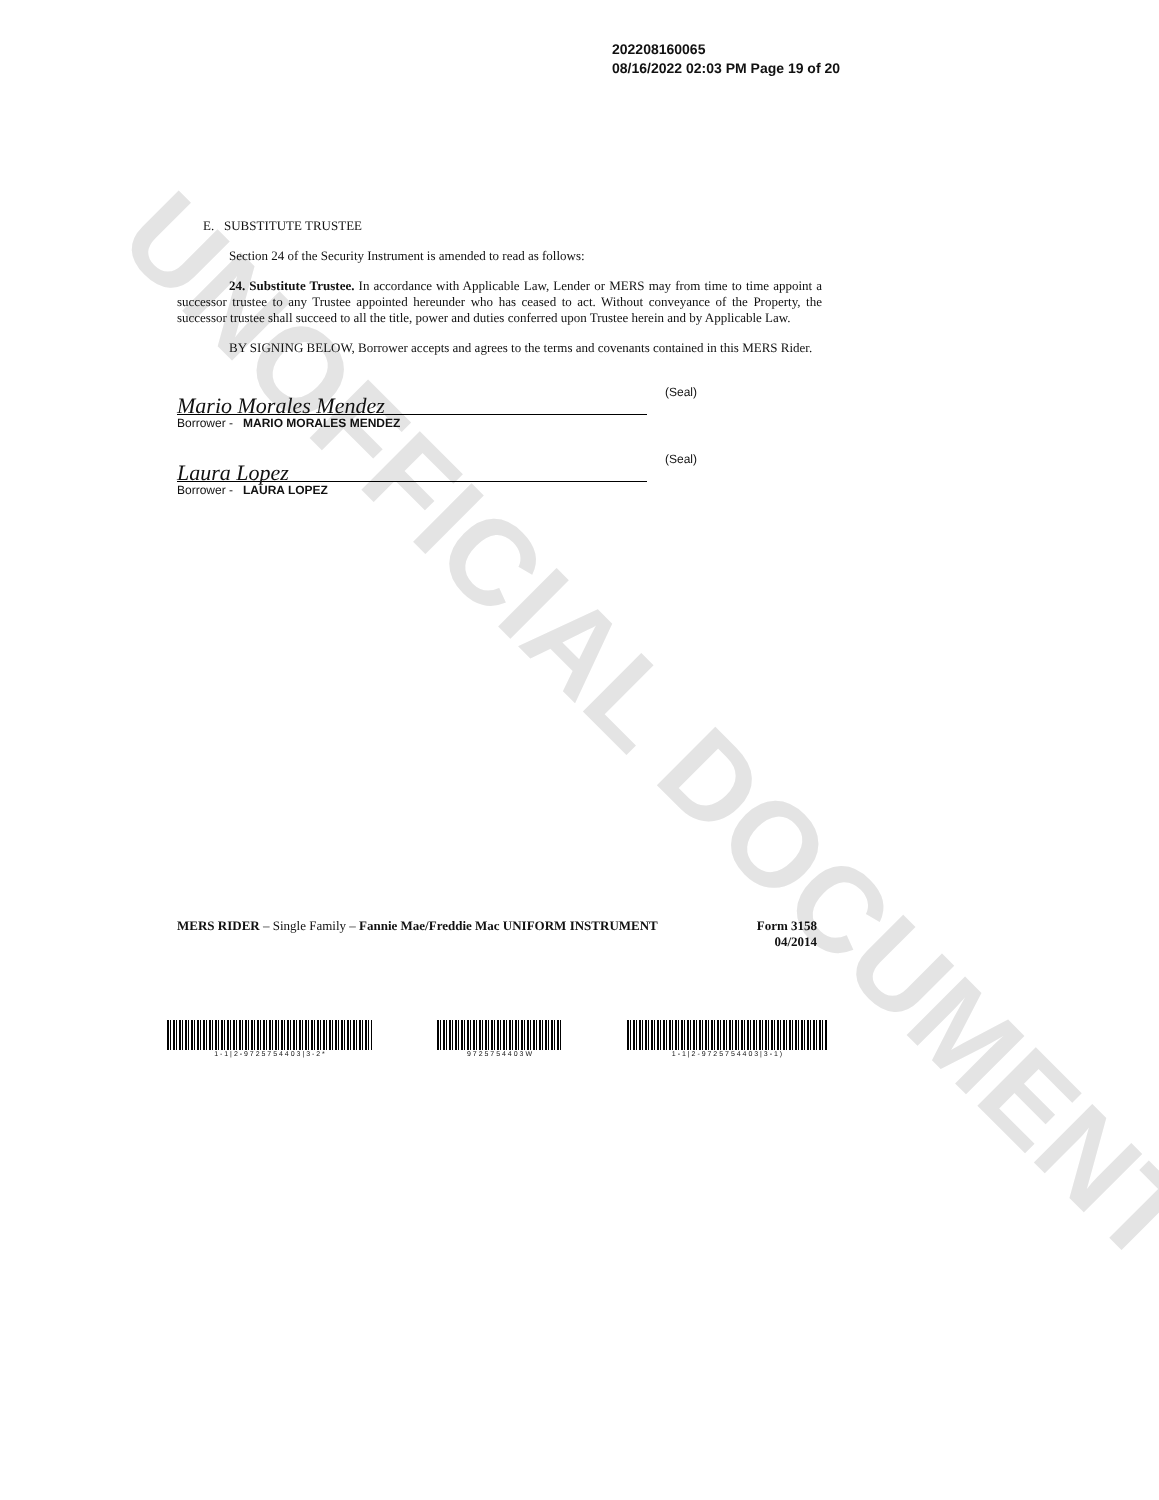UNOFFICIAL DOCUMENT
202208160065
08/16/2022 02:03 PM Page 19 of 20
E. SUBSTITUTE TRUSTEE
Section 24 of the Security Instrument is amended to read as follows:
24. Substitute Trustee. In accordance with Applicable Law, Lender or MERS may from time to time appoint a successor trustee to any Trustee appointed hereunder who has ceased to act. Without conveyance of the Property, the successor trustee shall succeed to all the title, power and duties conferred upon Trustee herein and by Applicable Law.
BY SIGNING BELOW, Borrower accepts and agrees to the terms and covenants contained in this MERS Rider.
Mario Morales Mendez
(Seal)
Borrower - MARIO MORALES MENDEZ
Laura Lopez
(Seal)
Borrower - LAURA LOPEZ
MERS RIDER – Single Family – Fannie Mae/Freddie Mac UNIFORM INSTRUMENT Form 3158
04/2014
1 - 1 | 2 - 9 7 2 5 7 5 4 4 0 3 | 3 - 2 * 9 7 2 5 7 5 4 4 0 3 W 1 - 1 | 2 - 9 7 2 5 7 5 4 4 0 3 | 3 - 1 )